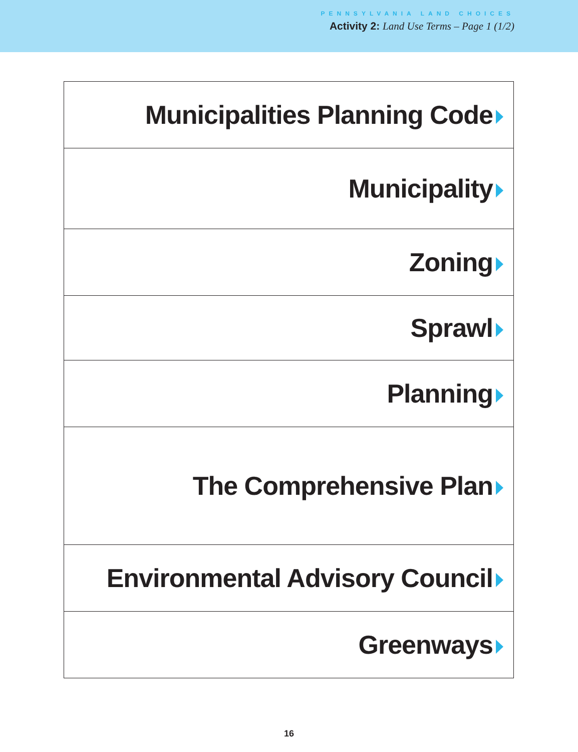PENNSYLVANIA LAND CHOICES
Activity 2: Land Use Terms – Page 1 (1/2)
| Municipalities Planning Code |
| Municipality |
| Zoning |
| Sprawl |
| Planning |
| The Comprehensive Plan |
| Environmental Advisory Council |
| Greenways |
16